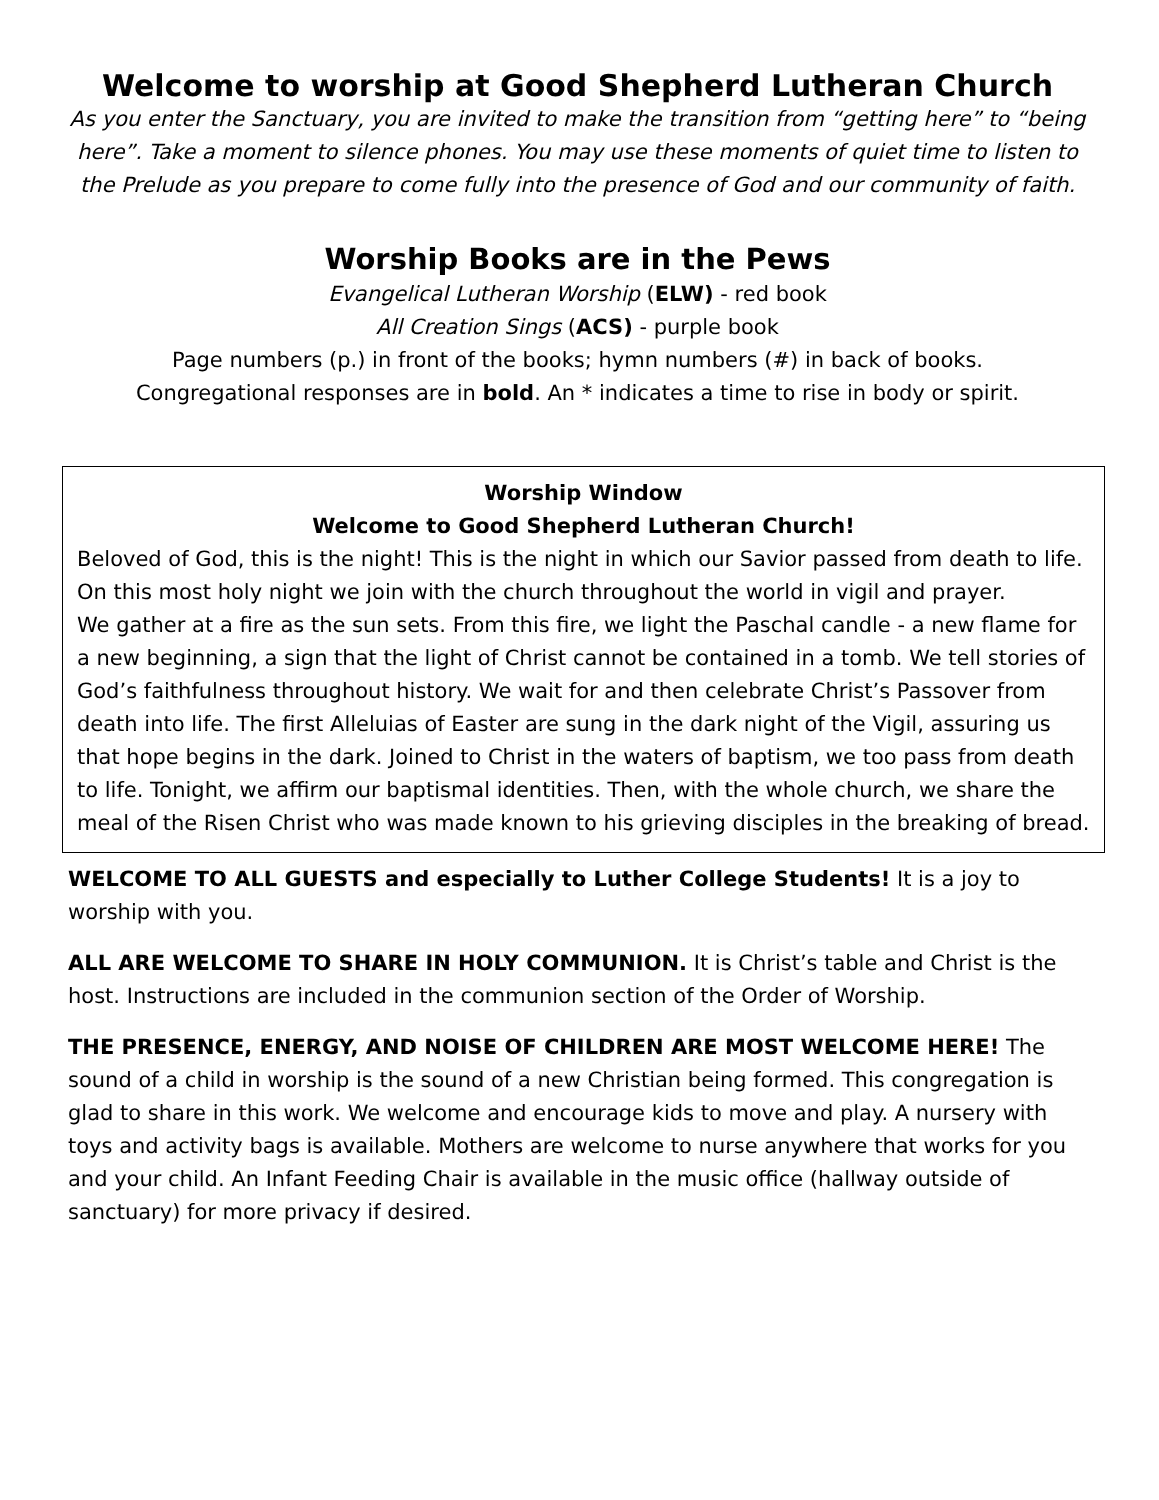Welcome to worship at Good Shepherd Lutheran Church
As you enter the Sanctuary, you are invited to make the transition from “getting here” to “being here”. Take a moment to silence phones. You may use these moments of quiet time to listen to the Prelude as you prepare to come fully into the presence of God and our community of faith.
Worship Books are in the Pews
Evangelical Lutheran Worship (ELW) - red book
All Creation Sings (ACS) - purple book
Page numbers (p.) in front of the books; hymn numbers (#) in back of books.
Congregational responses are in bold. An * indicates a time to rise in body or spirit.
Worship Window
Welcome to Good Shepherd Lutheran Church!
Beloved of God, this is the night! This is the night in which our Savior passed from death to life. On this most holy night we join with the church throughout the world in vigil and prayer.
We gather at a fire as the sun sets. From this fire, we light the Paschal candle - a new flame for a new beginning, a sign that the light of Christ cannot be contained in a tomb. We tell stories of God’s faithfulness throughout history. We wait for and then celebrate Christ’s Passover from death into life. The first Alleluias of Easter are sung in the dark night of the Vigil, assuring us that hope begins in the dark. Joined to Christ in the waters of baptism, we too pass from death to life. Tonight, we affirm our baptismal identities. Then, with the whole church, we share the meal of the Risen Christ who was made known to his grieving disciples in the breaking of bread.
WELCOME TO ALL GUESTS and especially to Luther College Students! It is a joy to worship with you.
ALL ARE WELCOME TO SHARE IN HOLY COMMUNION. It is Christ’s table and Christ is the host. Instructions are included in the communion section of the Order of Worship.
THE PRESENCE, ENERGY, AND NOISE OF CHILDREN ARE MOST WELCOME HERE! The sound of a child in worship is the sound of a new Christian being formed. This congregation is glad to share in this work. We welcome and encourage kids to move and play. A nursery with toys and activity bags is available. Mothers are welcome to nurse anywhere that works for you and your child. An Infant Feeding Chair is available in the music office (hallway outside of sanctuary) for more privacy if desired.